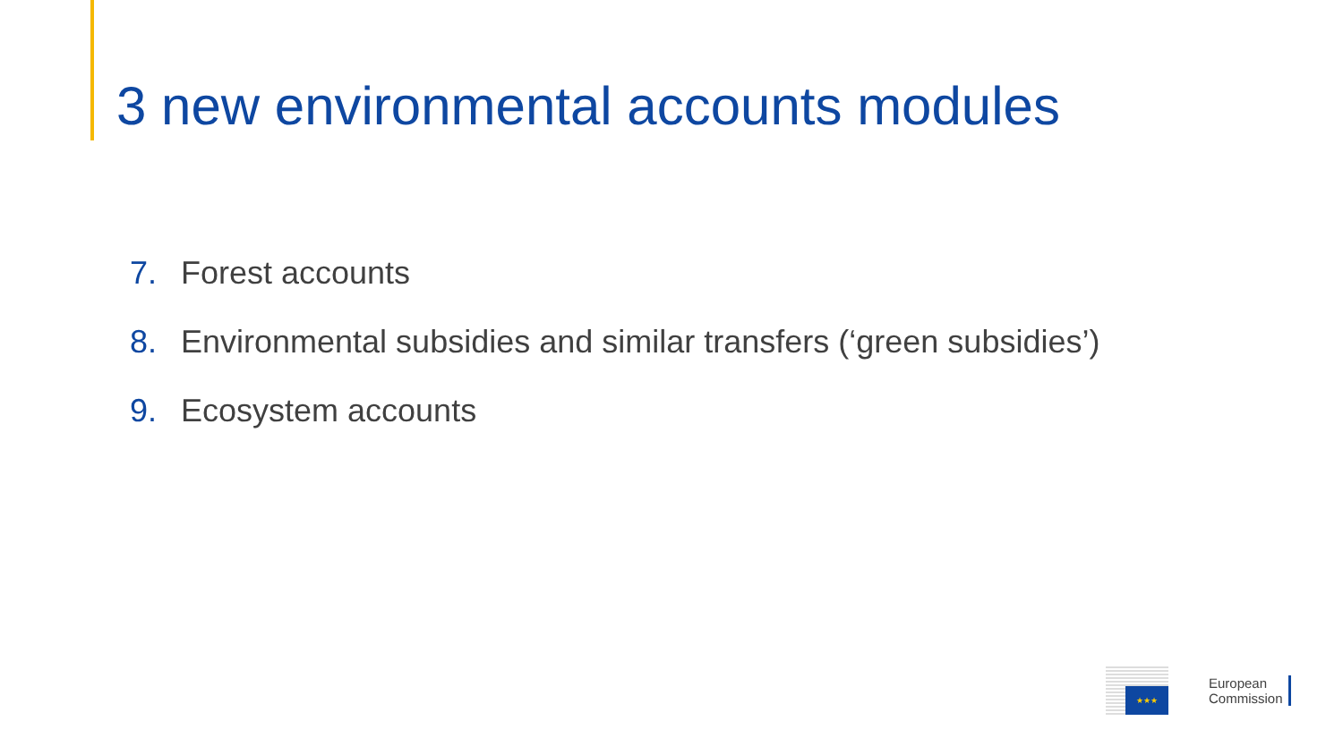3 new environmental accounts modules
7. Forest accounts
8. Environmental subsidies and similar transfers (‘green subsidies’)
9. Ecosystem accounts
★★★
European
Commission